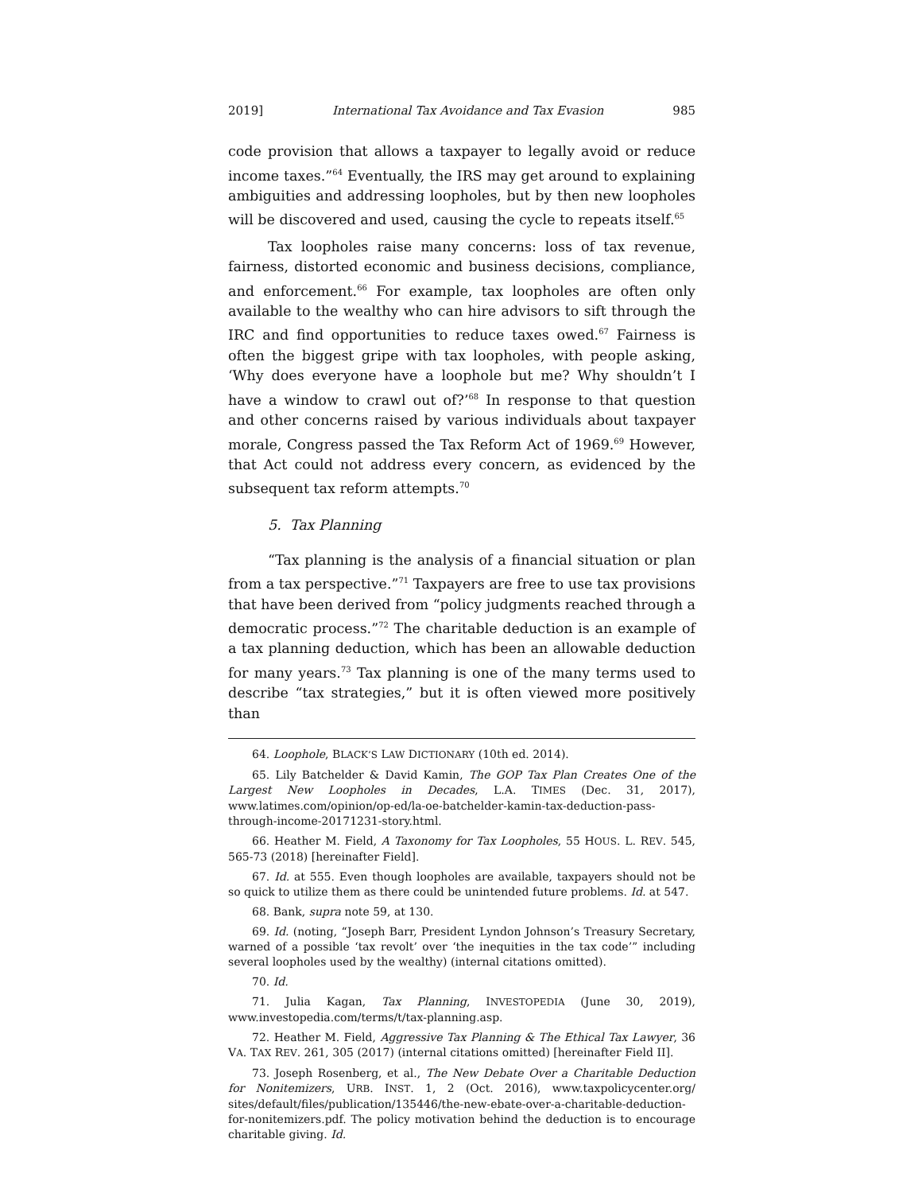2019] International Tax Avoidance and Tax Evasion 985
code provision that allows a taxpayer to legally avoid or reduce income taxes.”<sup>64</sup> Eventually, the IRS may get around to explaining ambiguities and addressing loopholes, but by then new loopholes will be discovered and used, causing the cycle to repeats itself.<sup>65</sup>
Tax loopholes raise many concerns: loss of tax revenue, fairness, distorted economic and business decisions, compliance, and enforcement.<sup>66</sup> For example, tax loopholes are often only available to the wealthy who can hire advisors to sift through the IRC and find opportunities to reduce taxes owed.<sup>67</sup> Fairness is often the biggest gripe with tax loopholes, with people asking, ‘Why does everyone have a loophole but me? Why shouldn’t I have a window to crawl out of?’<sup>68</sup> In response to that question and other concerns raised by various individuals about taxpayer morale, Congress passed the Tax Reform Act of 1969.<sup>69</sup> However, that Act could not address every concern, as evidenced by the subsequent tax reform attempts.<sup>70</sup>
5. Tax Planning
“Tax planning is the analysis of a financial situation or plan from a tax perspective.”<sup>71</sup> Taxpayers are free to use tax provisions that have been derived from “policy judgments reached through a democratic process.”<sup>72</sup> The charitable deduction is an example of a tax planning deduction, which has been an allowable deduction for many years.<sup>73</sup> Tax planning is one of the many terms used to describe “tax strategies,” but it is often viewed more positively than
64. Loophole, BLACK’S LAW DICTIONARY (10th ed. 2014).
65. Lily Batchelder & David Kamin, The GOP Tax Plan Creates One of the Largest New Loopholes in Decades, L.A. TIMES (Dec. 31, 2017), www.latimes.com/opinion/op-ed/la-oe-batchelder-kamin-tax-deduction-pass-through-income-20171231-story.html.
66. Heather M. Field, A Taxonomy for Tax Loopholes, 55 HOUS. L. REV. 545, 565-73 (2018) [hereinafter Field].
67. Id. at 555. Even though loopholes are available, taxpayers should not be so quick to utilize them as there could be unintended future problems. Id. at 547.
68. Bank, supra note 59, at 130.
69. Id. (noting, “Joseph Barr, President Lyndon Johnson’s Treasury Secretary, warned of a possible ‘tax revolt’ over ‘the inequities in the tax code’” including several loopholes used by the wealthy) (internal citations omitted).
70. Id.
71. Julia Kagan, Tax Planning, INVESTOPEDIA (June 30, 2019), www.investopedia.com/terms/t/tax-planning.asp.
72. Heather M. Field, Aggressive Tax Planning & The Ethical Tax Lawyer, 36 VA. TAX REV. 261, 305 (2017) (internal citations omitted) [hereinafter Field II].
73. Joseph Rosenberg, et al., The New Debate Over a Charitable Deduction for Nonitemizers, URB. INST. 1, 2 (Oct. 2016), www.taxpolicycenter.org/ sites/default/files/publication/135446/the-new-ebate-over-a-charitable-deduction-for-nonitemizers.pdf. The policy motivation behind the deduction is to encourage charitable giving. Id.